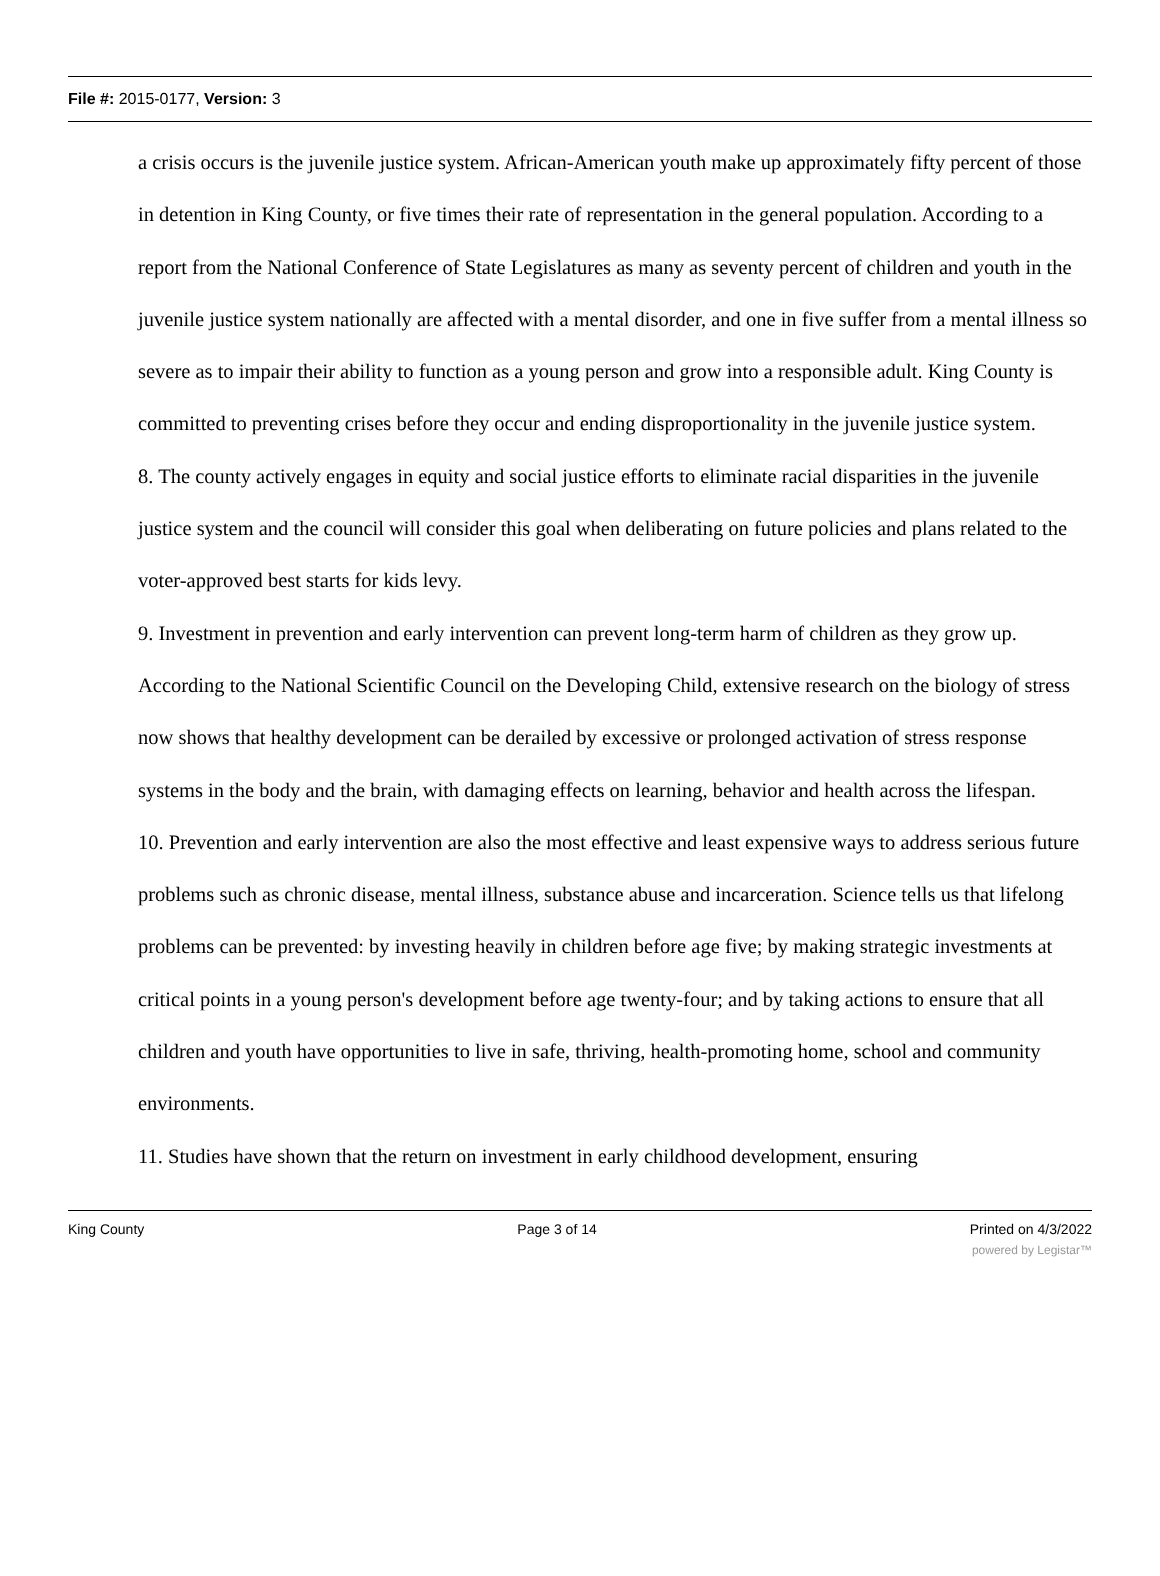File #: 2015-0177, Version: 3
a crisis occurs is the juvenile justice system. African-American youth make up approximately fifty percent of those in detention in King County, or five times their rate of representation in the general population. According to a report from the National Conference of State Legislatures as many as seventy percent of children and youth in the juvenile justice system nationally are affected with a mental disorder, and one in five suffer from a mental illness so severe as to impair their ability to function as a young person and grow into a responsible adult. King County is committed to preventing crises before they occur and ending disproportionality in the juvenile justice system.
8. The county actively engages in equity and social justice efforts to eliminate racial disparities in the juvenile justice system and the council will consider this goal when deliberating on future policies and plans related to the voter-approved best starts for kids levy.
9. Investment in prevention and early intervention can prevent long-term harm of children as they grow up. According to the National Scientific Council on the Developing Child, extensive research on the biology of stress now shows that healthy development can be derailed by excessive or prolonged activation of stress response systems in the body and the brain, with damaging effects on learning, behavior and health across the lifespan.
10. Prevention and early intervention are also the most effective and least expensive ways to address serious future problems such as chronic disease, mental illness, substance abuse and incarceration. Science tells us that lifelong problems can be prevented: by investing heavily in children before age five; by making strategic investments at critical points in a young person's development before age twenty-four; and by taking actions to ensure that all children and youth have opportunities to live in safe, thriving, health-promoting home, school and community environments.
11. Studies have shown that the return on investment in early childhood development, ensuring
King County Page 3 of 14 Printed on 4/3/2022
powered by Legistar™